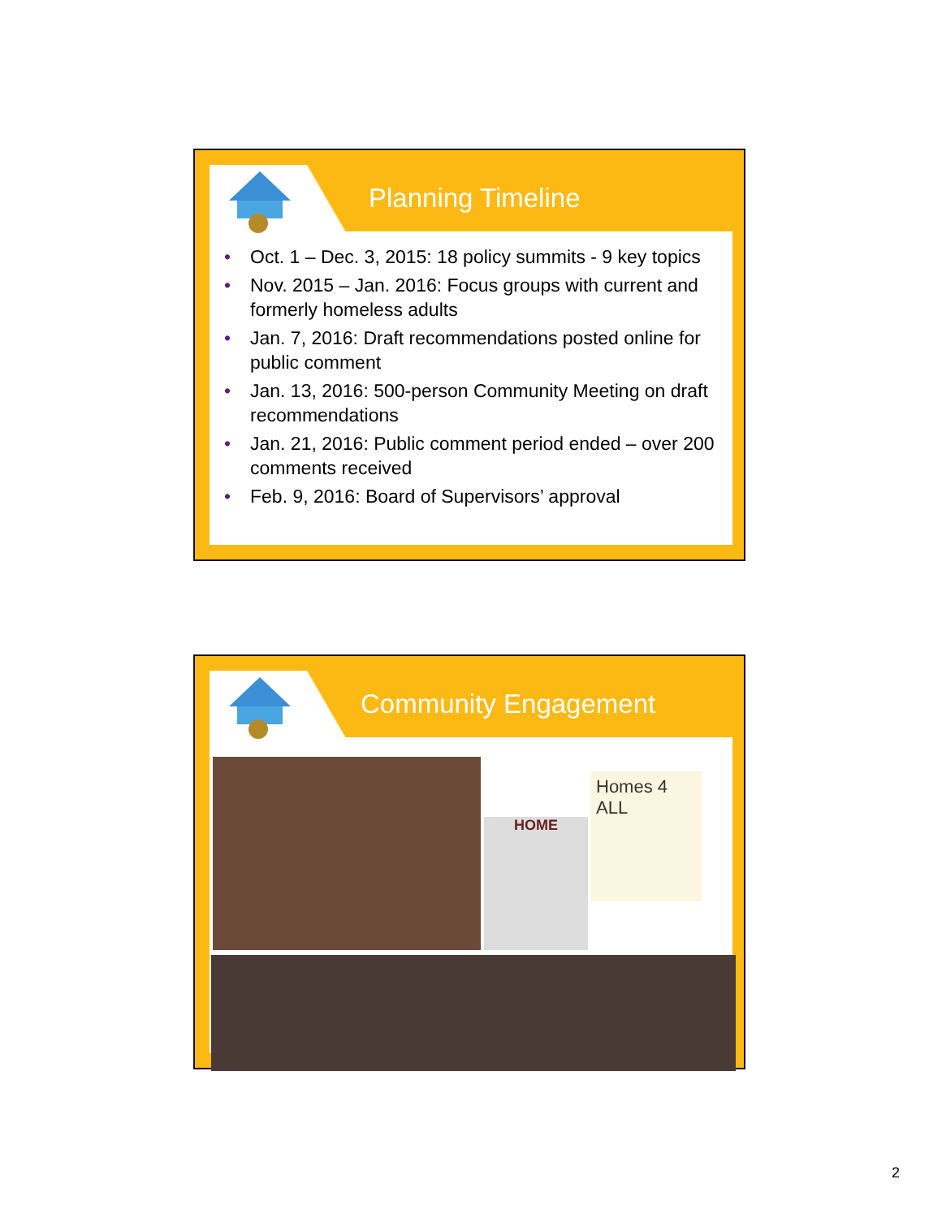Planning Timeline
• Oct. 1 – Dec. 3, 2015: 18 policy summits - 9 key topics
• Nov. 2015 – Jan. 2016: Focus groups with current and formerly homeless adults
• Jan. 7, 2016: Draft recommendations posted online for public comment
• Jan. 13, 2016: 500-person Community Meeting on draft recommendations
• Jan. 21, 2016: Public comment period ended – over 200 comments received
• Feb. 9, 2016: Board of Supervisors’ approval
Community Engagement
HOME
Homes 4 ALL
2